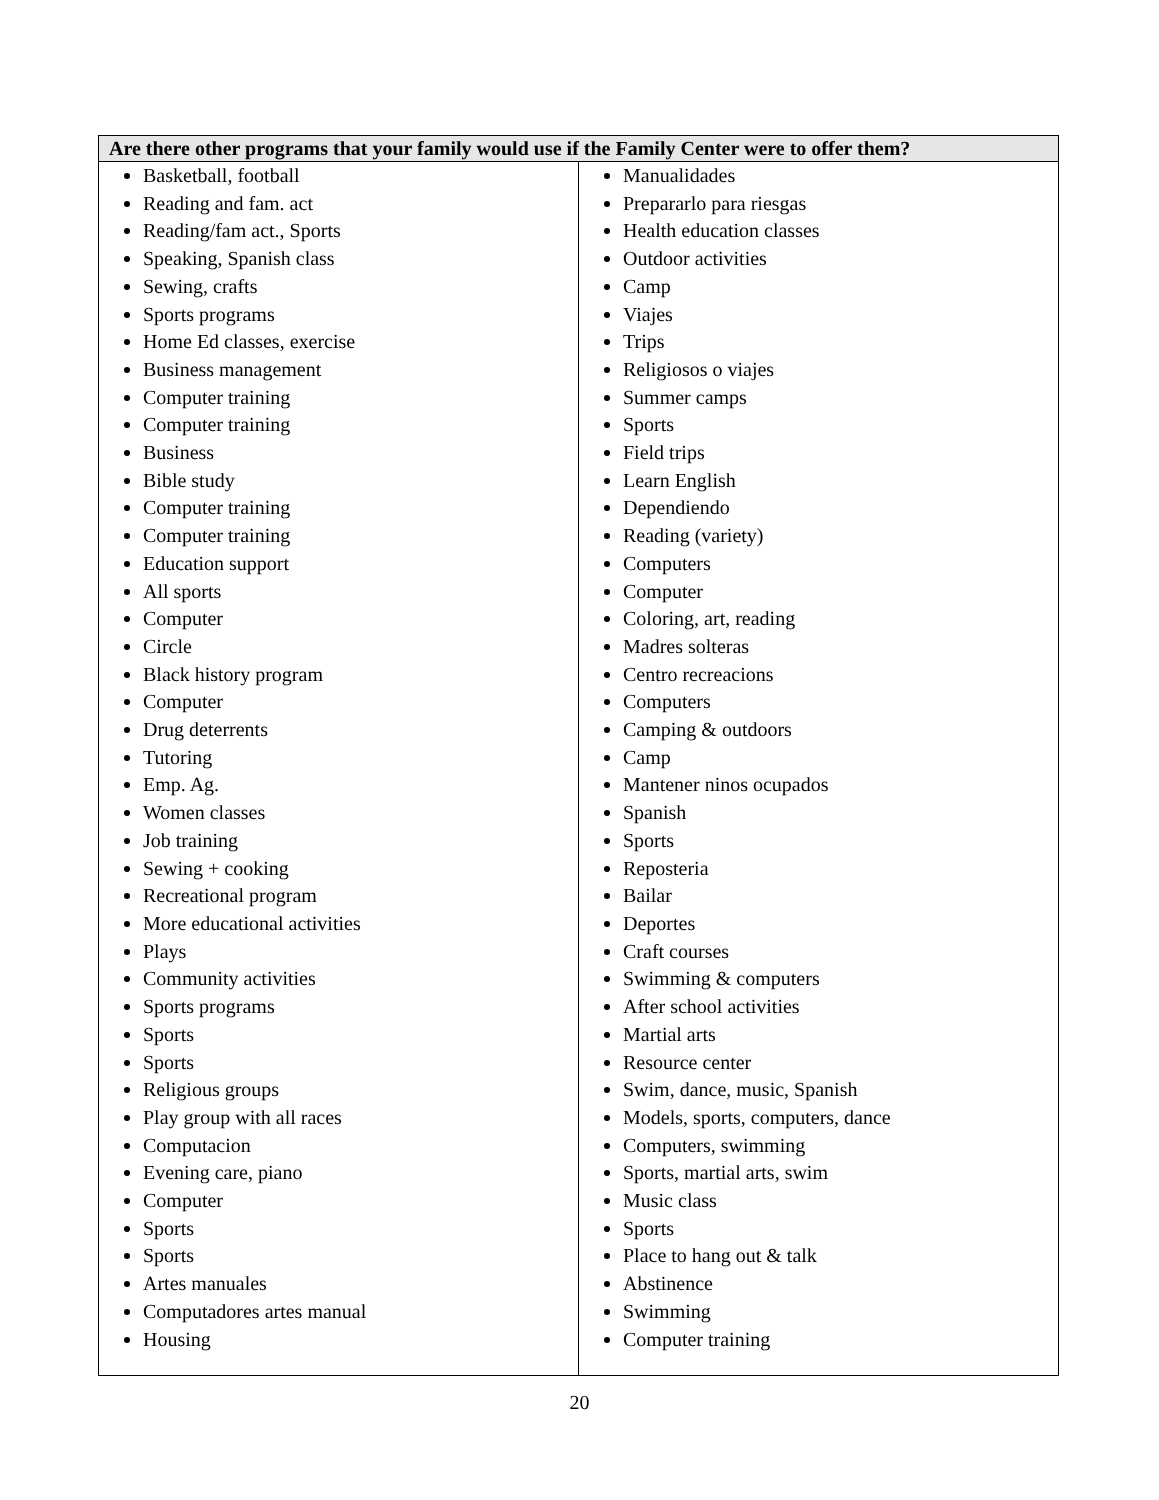| Are there other programs that your family would use if the Family Center were to offer them? | |
| --- | --- |
| Basketball, football Reading and fam. act Reading/fam act., Sports Speaking, Spanish class Sewing, crafts Sports programs Home Ed classes, exercise Business management Computer training Computer training Business Bible study Computer training Computer training Education support All sports Computer Circle Black history program Computer Drug deterrents Tutoring Emp. Ag. Women classes Job training Sewing + cooking Recreational program More educational activities Plays Community activities Sports programs Sports Sports Religious groups Play group with all races Computacion Evening care, piano Computer Sports Sports Artes manuales Computadores artes manual Housing | Manualidades Prepararlo para riesgas Health education classes Outdoor activities Camp Viajes Trips Religiosos o viajes Summer camps Sports Field trips Learn English Dependiendo Reading (variety) Computers Computer Coloring, art, reading Madres solteras Centro recreacions Computers Camping & outdoors Camp Mantener ninos ocupados Spanish Sports Reposteria Bailar Deportes Craft courses Swimming & computers After school activities Martial arts Resource center Swim, dance, music, Spanish Models, sports, computers, dance Computers, swimming Sports, martial arts, swim Music class Sports Place to hang out & talk Abstinence Swimming Computer training |
20